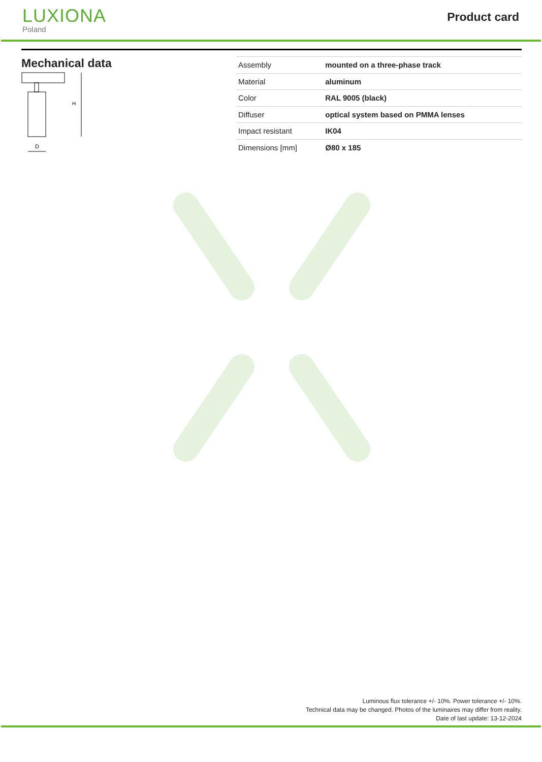LUXIONA
Poland
Product card
Mechanical data
H
D
| Assembly | mounted on a three-phase track |
| Material | aluminum |
| Color | RAL 9005 (black) |
| Diffuser | optical system based on PMMA lenses |
| Impact resistant | IK04 |
| Dimensions [mm] | Ø80 x 185 |
Luminous flux tolerance +/- 10%. Power tolerance +/- 10%.
Technical data may be changed. Photos of the luminaires may differ from reality.
Date of last update: 13-12-2024